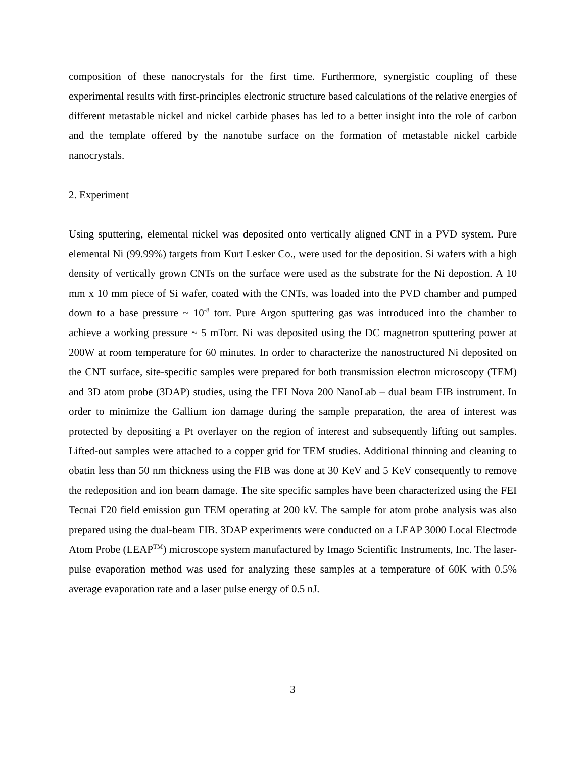composition of these nanocrystals for the first time. Furthermore, synergistic coupling of these experimental results with first-principles electronic structure based calculations of the relative energies of different metastable nickel and nickel carbide phases has led to a better insight into the role of carbon and the template offered by the nanotube surface on the formation of metastable nickel carbide nanocrystals.
2. Experiment
Using sputtering, elemental nickel was deposited onto vertically aligned CNT in a PVD system. Pure elemental Ni (99.99%) targets from Kurt Lesker Co., were used for the deposition. Si wafers with a high density of vertically grown CNTs on the surface were used as the substrate for the Ni depostion. A 10 mm x 10 mm piece of Si wafer, coated with the CNTs, was loaded into the PVD chamber and pumped down to a base pressure ~ 10<sup>-8</sup> torr. Pure Argon sputtering gas was introduced into the chamber to achieve a working pressure ~ 5 mTorr. Ni was deposited using the DC magnetron sputtering power at 200W at room temperature for 60 minutes. In order to characterize the nanostructured Ni deposited on the CNT surface, site-specific samples were prepared for both transmission electron microscopy (TEM) and 3D atom probe (3DAP) studies, using the FEI Nova 200 NanoLab – dual beam FIB instrument. In order to minimize the Gallium ion damage during the sample preparation, the area of interest was protected by depositing a Pt overlayer on the region of interest and subsequently lifting out samples. Lifted-out samples were attached to a copper grid for TEM studies. Additional thinning and cleaning to obatin less than 50 nm thickness using the FIB was done at 30 KeV and 5 KeV consequently to remove the redeposition and ion beam damage. The site specific samples have been characterized using the FEI Tecnai F20 field emission gun TEM operating at 200 kV. The sample for atom probe analysis was also prepared using the dual-beam FIB. 3DAP experiments were conducted on a LEAP 3000 Local Electrode Atom Probe (LEAP<sup>TM</sup>) microscope system manufactured by Imago Scientific Instruments, Inc. The laser-pulse evaporation method was used for analyzing these samples at a temperature of 60K with 0.5% average evaporation rate and a laser pulse energy of 0.5 nJ.
3